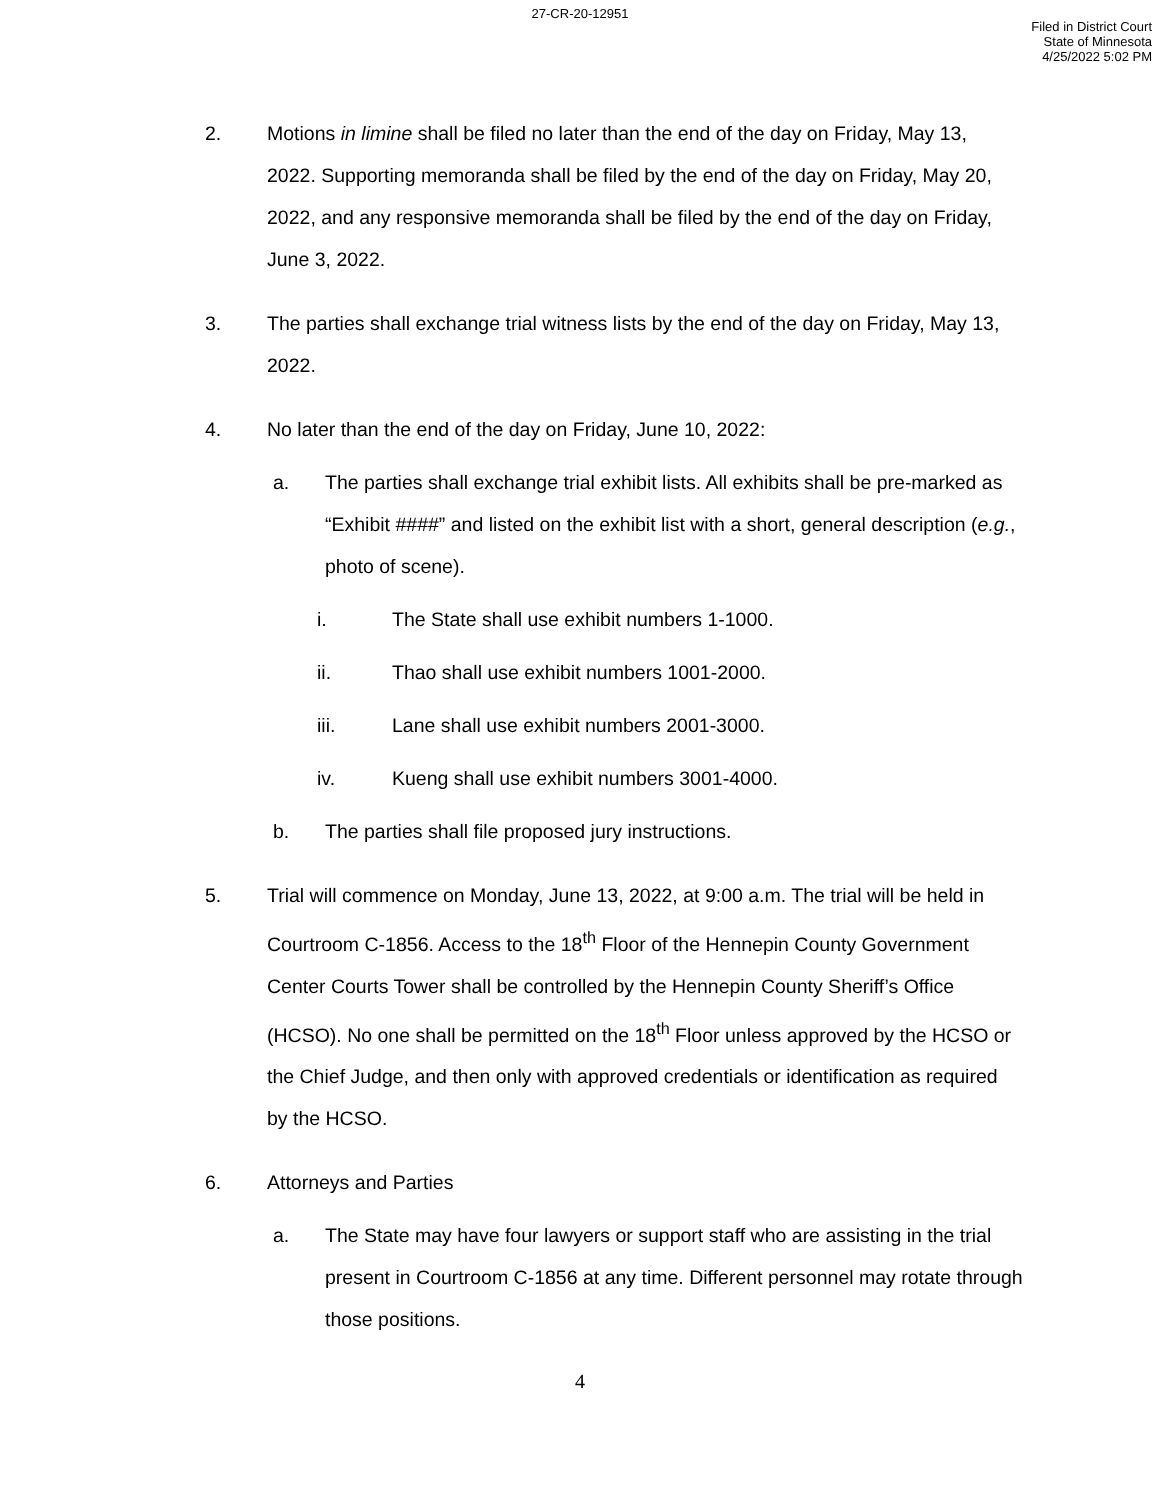27-CR-20-12951
Filed in District Court
State of Minnesota
4/25/2022 5:02 PM
2. Motions in limine shall be filed no later than the end of the day on Friday, May 13, 2022. Supporting memoranda shall be filed by the end of the day on Friday, May 20, 2022, and any responsive memoranda shall be filed by the end of the day on Friday, June 3, 2022.
3. The parties shall exchange trial witness lists by the end of the day on Friday, May 13, 2022.
4. No later than the end of the day on Friday, June 10, 2022:
a. The parties shall exchange trial exhibit lists. All exhibits shall be pre-marked as “Exhibit ####” and listed on the exhibit list with a short, general description (e.g., photo of scene).
i. The State shall use exhibit numbers 1-1000.
ii. Thao shall use exhibit numbers 1001-2000.
iii. Lane shall use exhibit numbers 2001-3000.
iv. Kueng shall use exhibit numbers 3001-4000.
b. The parties shall file proposed jury instructions.
5. Trial will commence on Monday, June 13, 2022, at 9:00 a.m. The trial will be held in Courtroom C-1856. Access to the 18<sup>th</sup> Floor of the Hennepin County Government Center Courts Tower shall be controlled by the Hennepin County Sheriff’s Office (HCSO). No one shall be permitted on the 18<sup>th</sup> Floor unless approved by the HCSO or the Chief Judge, and then only with approved credentials or identification as required by the HCSO.
6. Attorneys and Parties
a. The State may have four lawyers or support staff who are assisting in the trial present in Courtroom C-1856 at any time. Different personnel may rotate through those positions.
4